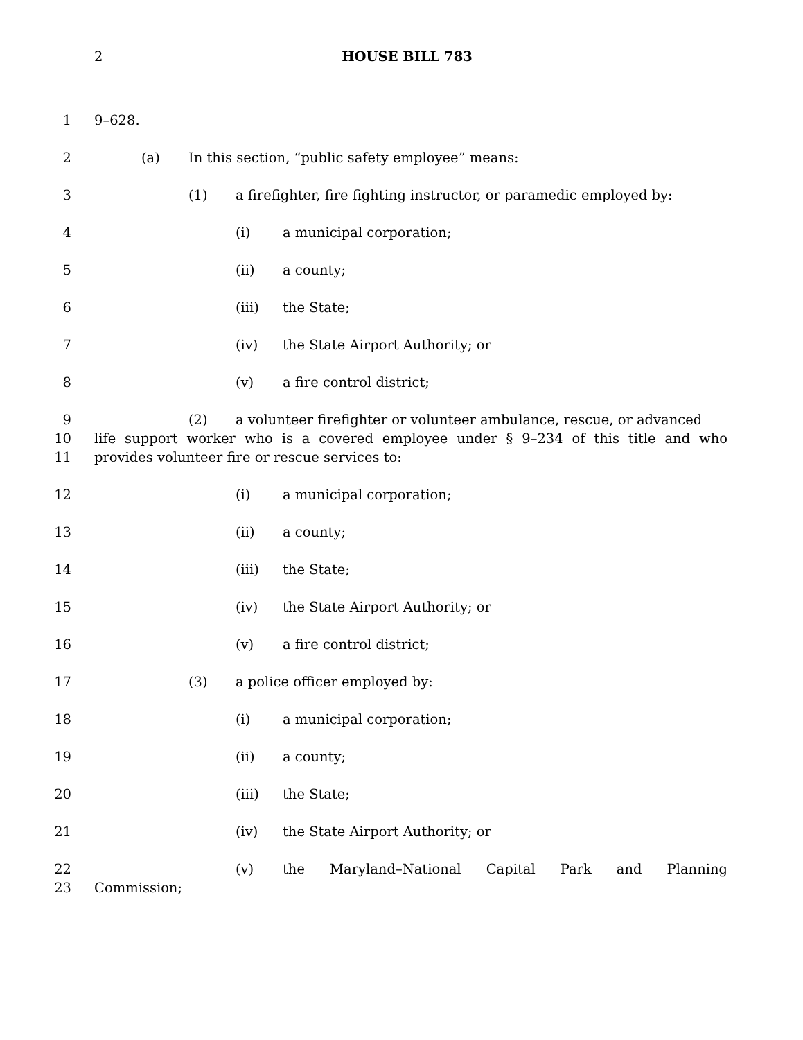2 HOUSE BILL 783
1 9–628.
2 (a) In this section, “public safety employee” means:
3 (1) a firefighter, fire fighting instructor, or paramedic employed by:
4 (i) a municipal corporation;
5 (ii) a county;
6 (iii) the State;
7 (iv) the State Airport Authority; or
8 (v) a fire control district;
9 (2) a volunteer firefighter or volunteer ambulance, rescue, or advanced
10 life support worker who is a covered employee under § 9–234 of this title and who
11 provides volunteer fire or rescue services to:
12 (i) a municipal corporation;
13 (ii) a county;
14 (iii) the State;
15 (iv) the State Airport Authority; or
16 (v) a fire control district;
17 (3) a police officer employed by:
18 (i) a municipal corporation;
19 (ii) a county;
20 (iii) the State;
21 (iv) the State Airport Authority; or
22 (v) the Maryland–National Capital Park and Planning
23 Commission;